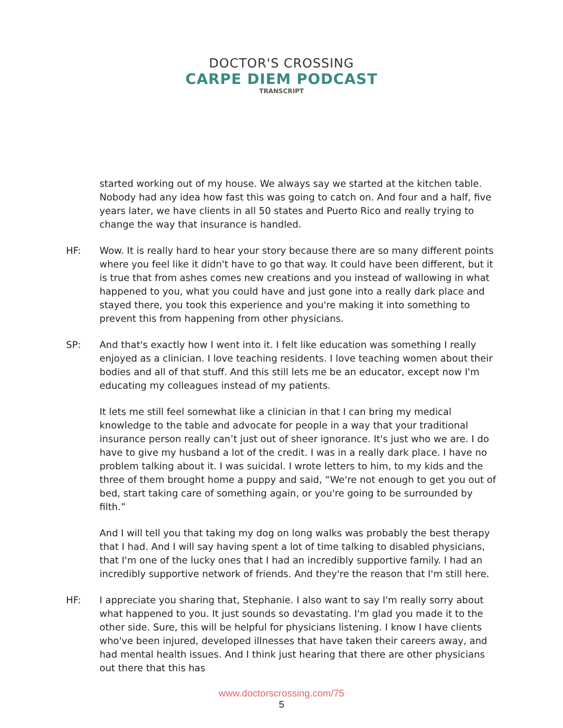DOCTOR'S CROSSING
CARPE DIEM PODCAST
TRANSCRIPT
started working out of my house. We always say we started at the kitchen table. Nobody had any idea how fast this was going to catch on. And four and a half, five years later, we have clients in all 50 states and Puerto Rico and really trying to change the way that insurance is handled.
HF: Wow. It is really hard to hear your story because there are so many different points where you feel like it didn't have to go that way. It could have been different, but it is true that from ashes comes new creations and you instead of wallowing in what happened to you, what you could have and just gone into a really dark place and stayed there, you took this experience and you're making it into something to prevent this from happening from other physicians.
SP: And that's exactly how I went into it. I felt like education was something I really enjoyed as a clinician. I love teaching residents. I love teaching women about their bodies and all of that stuff. And this still lets me be an educator, except now I'm educating my colleagues instead of my patients.
It lets me still feel somewhat like a clinician in that I can bring my medical knowledge to the table and advocate for people in a way that your traditional insurance person really can’t just out of sheer ignorance. It's just who we are. I do have to give my husband a lot of the credit. I was in a really dark place. I have no problem talking about it. I was suicidal. I wrote letters to him, to my kids and the three of them brought home a puppy and said, “We're not enough to get you out of bed, start taking care of something again, or you're going to be surrounded by filth.”
And I will tell you that taking my dog on long walks was probably the best therapy that I had. And I will say having spent a lot of time talking to disabled physicians, that I'm one of the lucky ones that I had an incredibly supportive family. I had an incredibly supportive network of friends. And they're the reason that I'm still here.
HF: I appreciate you sharing that, Stephanie. I also want to say I'm really sorry about what happened to you. It just sounds so devastating. I'm glad you made it to the other side. Sure, this will be helpful for physicians listening. I know I have clients who've been injured, developed illnesses that have taken their careers away, and had mental health issues. And I think just hearing that there are other physicians out there that this has
www.doctorscrossing.com/75
5